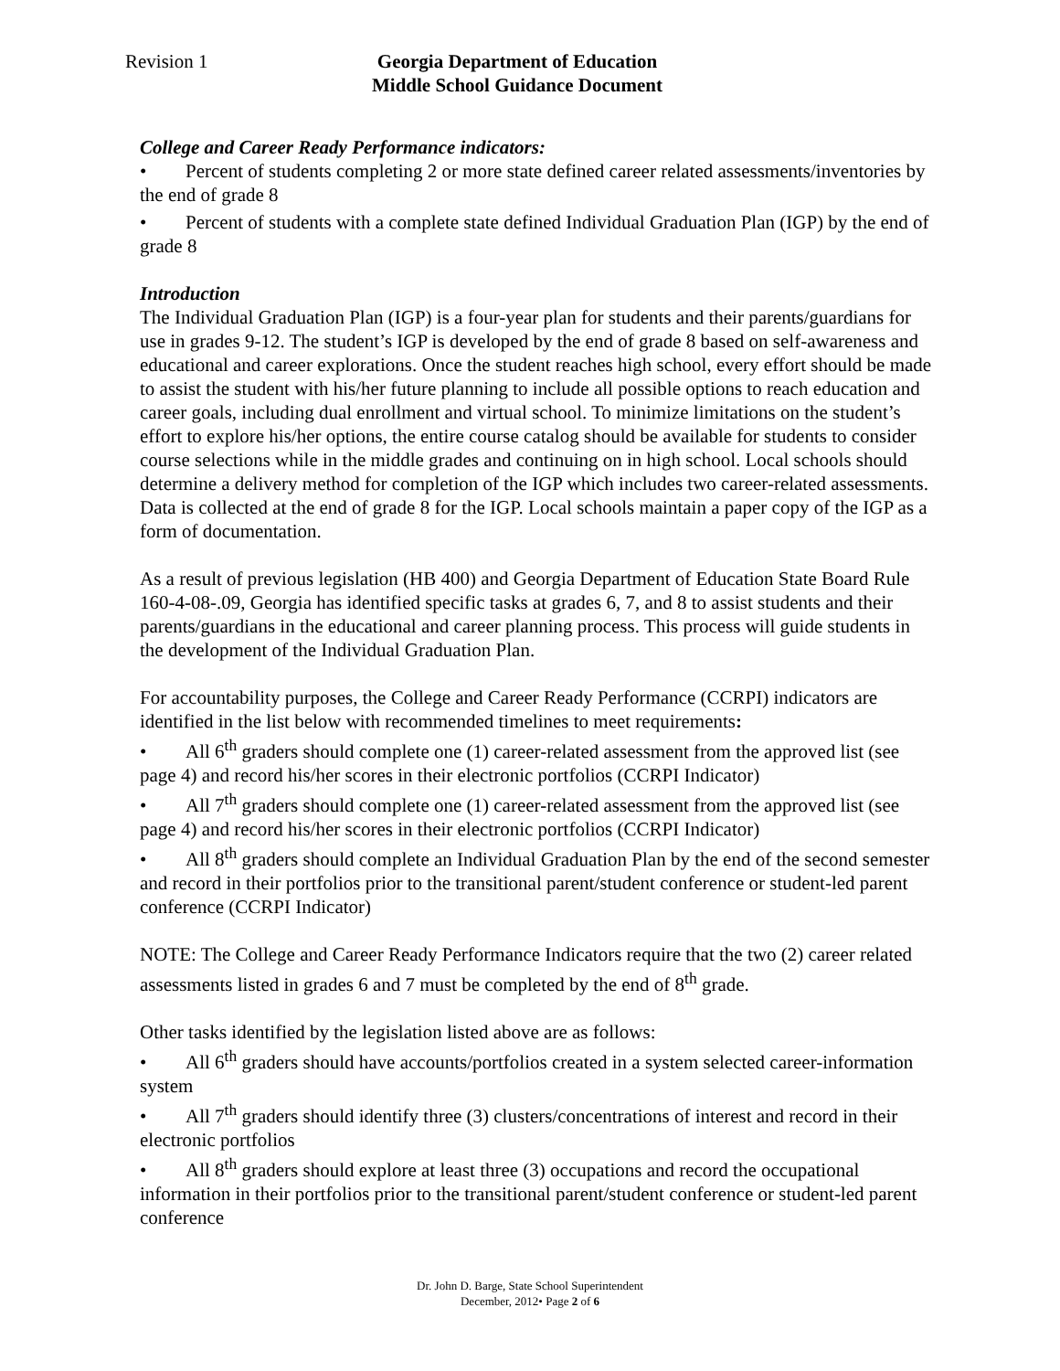Revision 1 Georgia Department of Education
Middle School Guidance Document
College and Career Ready Performance indicators:
• Percent of students completing 2 or more state defined career related assessments/inventories by the end of grade 8
• Percent of students with a complete state defined Individual Graduation Plan (IGP) by the end of grade 8
Introduction
The Individual Graduation Plan (IGP) is a four-year plan for students and their parents/guardians for use in grades 9-12. The student’s IGP is developed by the end of grade 8 based on self-awareness and educational and career explorations. Once the student reaches high school, every effort should be made to assist the student with his/her future planning to include all possible options to reach education and career goals, including dual enrollment and virtual school. To minimize limitations on the student’s effort to explore his/her options, the entire course catalog should be available for students to consider course selections while in the middle grades and continuing on in high school. Local schools should determine a delivery method for completion of the IGP which includes two career-related assessments. Data is collected at the end of grade 8 for the IGP. Local schools maintain a paper copy of the IGP as a form of documentation.
As a result of previous legislation (HB 400) and Georgia Department of Education State Board Rule 160-4-08-.09, Georgia has identified specific tasks at grades 6, 7, and 8 to assist students and their parents/guardians in the educational and career planning process. This process will guide students in the development of the Individual Graduation Plan.
For accountability purposes, the College and Career Ready Performance (CCRPI) indicators are identified in the list below with recommended timelines to meet requirements:
• All 6<sup>th</sup> graders should complete one (1) career-related assessment from the approved list (see page 4) and record his/her scores in their electronic portfolios (CCRPI Indicator)
• All 7<sup>th</sup> graders should complete one (1) career-related assessment from the approved list (see page 4) and record his/her scores in their electronic portfolios (CCRPI Indicator)
• All 8<sup>th</sup> graders should complete an Individual Graduation Plan by the end of the second semester and record in their portfolios prior to the transitional parent/student conference or student-led parent conference (CCRPI Indicator)
NOTE: The College and Career Ready Performance Indicators require that the two (2) career related assessments listed in grades 6 and 7 must be completed by the end of 8<sup>th</sup> grade.
Other tasks identified by the legislation listed above are as follows:
• All 6<sup>th</sup> graders should have accounts/portfolios created in a system selected career-information system
• All 7<sup>th</sup> graders should identify three (3) clusters/concentrations of interest and record in their electronic portfolios
• All 8<sup>th</sup> graders should explore at least three (3) occupations and record the occupational information in their portfolios prior to the transitional parent/student conference or student-led parent conference
Dr. John D. Barge, State School Superintendent
December, 2012• Page 2 of 6